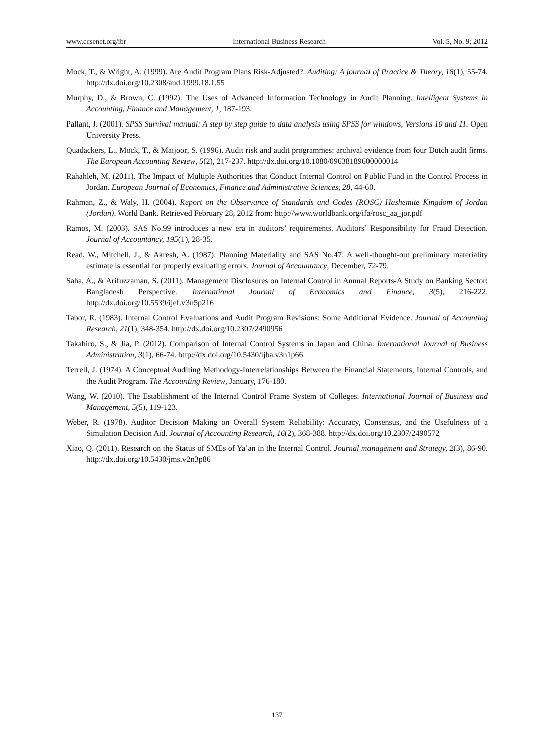www.ccsenet.org/ibr International Business Research Vol. 5, No. 9; 2012
Mock, T., & Wright, A. (1999). Are Audit Program Plans Risk-Adjusted?. Auditing: A journal of Practice & Theory, 18(1), 55-74. http://dx.doi.org/10.2308/aud.1999.18.1.55
Murphy, D., & Brown, C. (1992). The Uses of Advanced Information Technology in Audit Planning. Intelligent Systems in Accounting, Finance and Management, 1, 187-193.
Pallant, J. (2001). SPSS Survival manual: A step by step guide to data analysis using SPSS for windows, Versions 10 and 11. Open University Press.
Quadackers, L., Mock, T., & Maijoor, S. (1996). Audit risk and audit programmes: archival evidence from four Dutch audit firms. The European Accounting Review, 5(2), 217-237. http://dx.doi.org/10.1080/09638189600000014
Rahahleh, M. (2011). The Impact of Multiple Authorities that Conduct Internal Control on Public Fund in the Control Process in Jordan. European Journal of Economics, Finance and Administrative Sciences, 28, 44-60.
Rahman, Z., & Waly, H. (2004). Report on the Observance of Standards and Codes (ROSC) Hashemite Kingdom of Jordan (Jordan). World Bank. Retrieved February 28, 2012 from: http://www.worldbank.org/ifa/rosc_aa_jor.pdf
Ramos, M. (2003). SAS No.99 introduces a new era in auditors’ requirements. Auditors’ Responsibility for Fraud Detection. Journal of Accountancy, 195(1), 28-35.
Read, W., Mitchell, J., & Akresh, A. (1987). Planning Materiality and SAS No.47: A well-thought-out preliminary materiality estimate is essential for properly evaluating errors. Journal of Accountancy, December, 72-79.
Saha, A., & Arifuzzaman, S. (2011). Management Disclosures on Internal Control in Annual Reports-A Study on Banking Sector: Bangladesh Perspective. International Journal of Economics and Finance, 3(5), 216-222. http://dx.doi.org/10.5539/ijef.v3n5p216
Tabor, R. (1983). Internal Control Evaluations and Audit Program Revisions: Some Additional Evidence. Journal of Accounting Research, 21(1), 348-354. http://dx.doi.org/10.2307/2490956
Takahiro, S., & Jia, P. (2012). Comparison of Internal Control Systems in Japan and China. International Journal of Business Administration, 3(1), 66-74. http://dx.doi.org/10.5430/ijba.v3n1p66
Terrell, J. (1974). A Conceptual Auditing Methodogy-Interrelationships Between the Financial Statements, Internal Controls, and the Audit Program. The Accounting Review, January, 176-180.
Wang, W. (2010). The Establishment of the Internal Control Frame System of Colleges. International Journal of Business and Management, 5(5), 119-123.
Weber, R. (1978). Auditor Decision Making on Overall System Reliability: Accuracy, Consensus, and the Usefulness of a Simulation Decision Aid. Journal of Accounting Research, 16(2), 368-388. http://dx.doi.org/10.2307/2490572
Xiao, Q. (2011). Research on the Status of SMEs of Ya’an in the Internal Control. Journal management and Strategy, 2(3), 86-90. http://dx.doi.org/10.5430/jms.v2n3p86
137